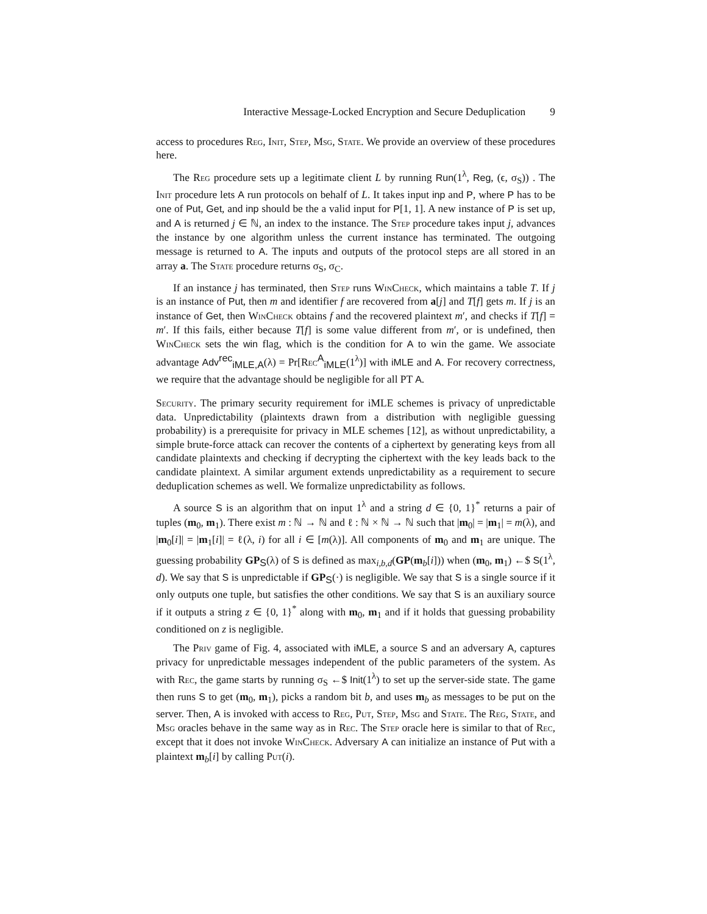Interactive Message-Locked Encryption and Secure Deduplication 9
access to procedures Reg, Init, Step, Msg, State. We provide an overview of these procedures here.
The Reg procedure sets up a legitimate client L by running Run(1<sup>λ</sup>, Reg, (ϵ, σ<sub>S</sub>)) . The Init procedure lets A run protocols on behalf of L. It takes input inp and P, where P has to be one of Put, Get, and inp should be the a valid input for P[1, 1]. A new instance of P is set up, and A is returned j ∈ ℕ, an index to the instance. The Step procedure takes input j, advances the instance by one algorithm unless the current instance has terminated. The outgoing message is returned to A. The inputs and outputs of the protocol steps are all stored in an array a. The State procedure returns σ<sub>S</sub>, σ<sub>C</sub>.
If an instance j has terminated, then Step runs WinCheck, which maintains a table T. If j is an instance of Put, then m and identifier f are recovered from a[j] and T[f] gets m. If j is an instance of Get, then WinCheck obtains f and the recovered plaintext m′, and checks if T[f] = m′. If this fails, either because T[f] is some value different from m′, or is undefined, then WinCheck sets the win flag, which is the condition for A to win the game. We associate advantage Adv<sup>rec</sup><sub>iMLE,A</sub>(λ) = Pr[Rec<sup>A</sup><sub>iMLE</sub>(1<sup>λ</sup>)] with iMLE and A. For recovery correctness, we require that the advantage should be negligible for all PT A.
Security. The primary security requirement for iMLE schemes is privacy of unpredictable data. Unpredictability (plaintexts drawn from a distribution with negligible guessing probability) is a prerequisite for privacy in MLE schemes [12], as without unpredictability, a simple brute-force attack can recover the contents of a ciphertext by generating keys from all candidate plaintexts and checking if decrypting the ciphertext with the key leads back to the candidate plaintext. A similar argument extends unpredictability as a requirement to secure deduplication schemes as well. We formalize unpredictability as follows.
A source S is an algorithm that on input 1<sup>λ</sup> and a string d ∈ {0, 1}<sup>*</sup> returns a pair of tuples (m<sub>0</sub>, m<sub>1</sub>). There exist m : ℕ → ℕ and ℓ : ℕ × ℕ → ℕ such that |m<sub>0</sub>| = |m<sub>1</sub>| = m(λ), and |m<sub>0</sub>[i]| = |m<sub>1</sub>[i]| = ℓ(λ, i) for all i ∈ [m(λ)]. All components of m<sub>0</sub> and m<sub>1</sub> are unique. The guessing probability GP<sub>S</sub>(λ) of S is defined as max<sub>i,b,d</sub>(GP(m<sub>b</sub>[i])) when (m<sub>0</sub>, m<sub>1</sub>) ←$ S(1<sup>λ</sup>, d). We say that S is unpredictable if GP<sub>S</sub>(·) is negligible. We say that S is a single source if it only outputs one tuple, but satisfies the other conditions. We say that S is an auxiliary source if it outputs a string z ∈ {0, 1}<sup>*</sup> along with m<sub>0</sub>, m<sub>1</sub> and if it holds that guessing probability conditioned on z is negligible.
The Priv game of Fig. 4, associated with iMLE, a source S and an adversary A, captures privacy for unpredictable messages independent of the public parameters of the system. As with Rec, the game starts by running σ<sub>S</sub> ←$ Init(1<sup>λ</sup>) to set up the server-side state. The game then runs S to get (m<sub>0</sub>, m<sub>1</sub>), picks a random bit b, and uses m<sub>b</sub> as messages to be put on the server. Then, A is invoked with access to Reg, Put, Step, Msg and State. The Reg, State, and Msg oracles behave in the same way as in Rec. The Step oracle here is similar to that of Rec, except that it does not invoke WinCheck. Adversary A can initialize an instance of Put with a plaintext m<sub>b</sub>[i] by calling Put(i).